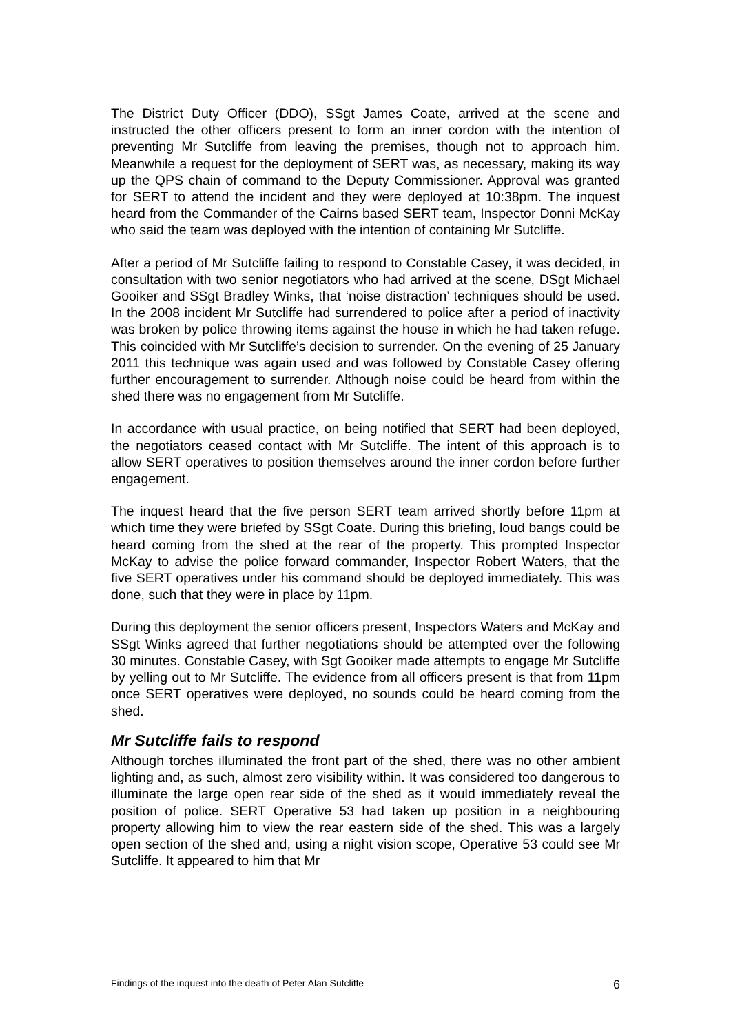The District Duty Officer (DDO), SSgt James Coate, arrived at the scene and instructed the other officers present to form an inner cordon with the intention of preventing Mr Sutcliffe from leaving the premises, though not to approach him. Meanwhile a request for the deployment of SERT was, as necessary, making its way up the QPS chain of command to the Deputy Commissioner. Approval was granted for SERT to attend the incident and they were deployed at 10:38pm. The inquest heard from the Commander of the Cairns based SERT team, Inspector Donni McKay who said the team was deployed with the intention of containing Mr Sutcliffe.
After a period of Mr Sutcliffe failing to respond to Constable Casey, it was decided, in consultation with two senior negotiators who had arrived at the scene, DSgt Michael Gooiker and SSgt Bradley Winks, that ‘noise distraction’ techniques should be used. In the 2008 incident Mr Sutcliffe had surrendered to police after a period of inactivity was broken by police throwing items against the house in which he had taken refuge. This coincided with Mr Sutcliffe’s decision to surrender. On the evening of 25 January 2011 this technique was again used and was followed by Constable Casey offering further encouragement to surrender. Although noise could be heard from within the shed there was no engagement from Mr Sutcliffe.
In accordance with usual practice, on being notified that SERT had been deployed, the negotiators ceased contact with Mr Sutcliffe. The intent of this approach is to allow SERT operatives to position themselves around the inner cordon before further engagement.
The inquest heard that the five person SERT team arrived shortly before 11pm at which time they were briefed by SSgt Coate. During this briefing, loud bangs could be heard coming from the shed at the rear of the property. This prompted Inspector McKay to advise the police forward commander, Inspector Robert Waters, that the five SERT operatives under his command should be deployed immediately. This was done, such that they were in place by 11pm.
During this deployment the senior officers present, Inspectors Waters and McKay and SSgt Winks agreed that further negotiations should be attempted over the following 30 minutes. Constable Casey, with Sgt Gooiker made attempts to engage Mr Sutcliffe by yelling out to Mr Sutcliffe. The evidence from all officers present is that from 11pm once SERT operatives were deployed, no sounds could be heard coming from the shed.
Mr Sutcliffe fails to respond
Although torches illuminated the front part of the shed, there was no other ambient lighting and, as such, almost zero visibility within. It was considered too dangerous to illuminate the large open rear side of the shed as it would immediately reveal the position of police. SERT Operative 53 had taken up position in a neighbouring property allowing him to view the rear eastern side of the shed. This was a largely open section of the shed and, using a night vision scope, Operative 53 could see Mr Sutcliffe. It appeared to him that Mr
Findings of the inquest into the death of Peter Alan Sutcliffe 6